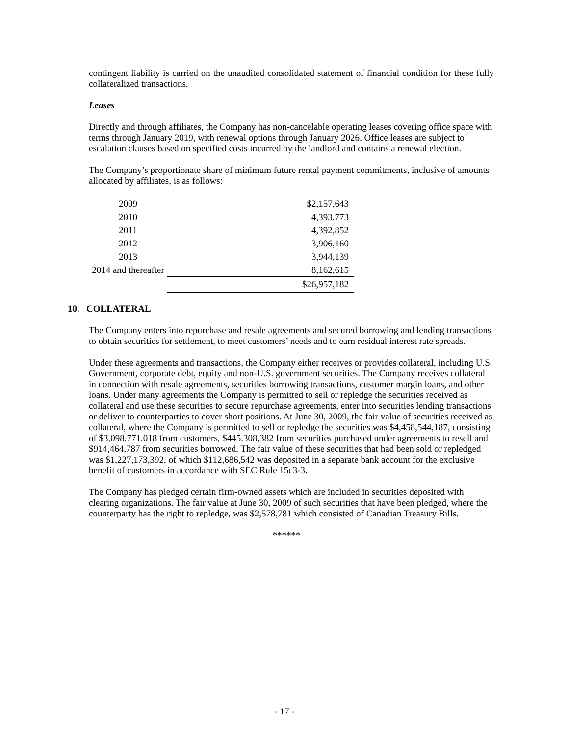contingent liability is carried on the unaudited consolidated statement of financial condition for these fully collateralized transactions.
Leases
Directly and through affiliates, the Company has non-cancelable operating leases covering office space with terms through January 2019, with renewal options through January 2026. Office leases are subject to escalation clauses based on specified costs incurred by the landlord and contains a renewal election.
The Company’s proportionate share of minimum future rental payment commitments, inclusive of amounts allocated by affiliates, is as follows:
| 2009 | $2,157,643 |
| 2010 | 4,393,773 |
| 2011 | 4,392,852 |
| 2012 | 3,906,160 |
| 2013 | 3,944,139 |
| 2014 and thereafter | 8,162,615 |
| | $26,957,182 |
10. COLLATERAL
The Company enters into repurchase and resale agreements and secured borrowing and lending transactions to obtain securities for settlement, to meet customers’ needs and to earn residual interest rate spreads.
Under these agreements and transactions, the Company either receives or provides collateral, including U.S. Government, corporate debt, equity and non-U.S. government securities. The Company receives collateral in connection with resale agreements, securities borrowing transactions, customer margin loans, and other loans. Under many agreements the Company is permitted to sell or repledge the securities received as collateral and use these securities to secure repurchase agreements, enter into securities lending transactions or deliver to counterparties to cover short positions. At June 30, 2009, the fair value of securities received as collateral, where the Company is permitted to sell or repledge the securities was $4,458,544,187, consisting of $3,098,771,018 from customers, $445,308,382 from securities purchased under agreements to resell and $914,464,787 from securities borrowed. The fair value of these securities that had been sold or repledged was $1,227,173,392, of which $112,686,542 was deposited in a separate bank account for the exclusive benefit of customers in accordance with SEC Rule 15c3-3.
The Company has pledged certain firm-owned assets which are included in securities deposited with clearing organizations. The fair value at June 30, 2009 of such securities that have been pledged, where the counterparty has the right to repledge, was $2,578,781 which consisted of Canadian Treasury Bills.
******
- 17 -